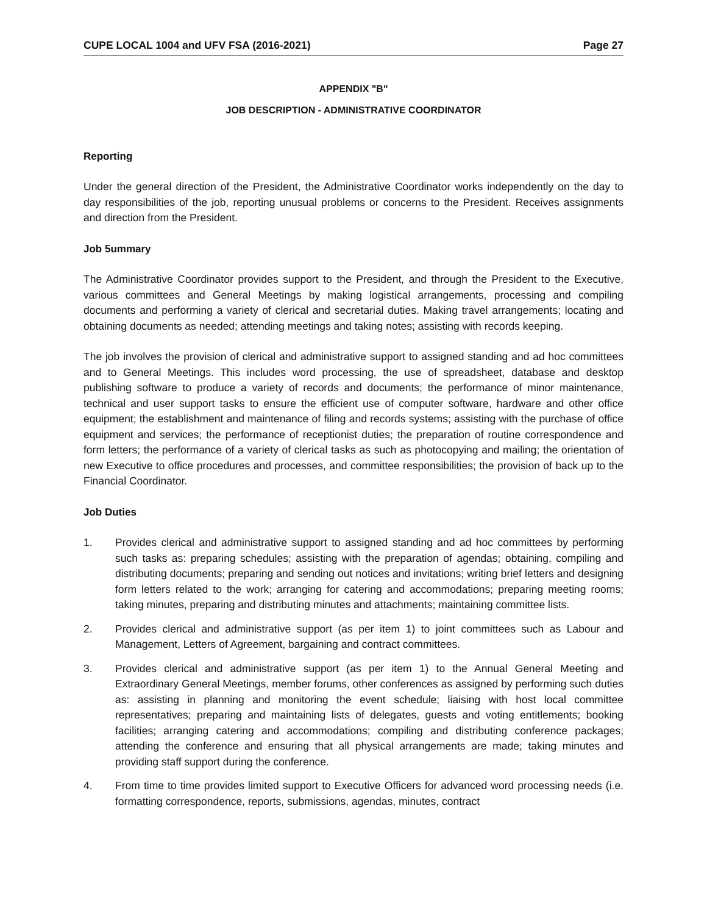CUPE LOCAL 1004 and UFV FSA (2016-2021) Page 27
APPENDIX "B"
JOB DESCRIPTION - ADMINISTRATIVE COORDINATOR
Reporting
Under the general direction of the President, the Administrative Coordinator works independently on the day to day responsibilities of the job, reporting unusual problems or concerns to the President. Receives assignments and direction from the President.
Job 5ummary
The Administrative Coordinator provides support to the President, and through the President to the Executive, various committees and General Meetings by making logistical arrangements, processing and compiling documents and performing a variety of clerical and secretarial duties. Making travel arrangements; locating and obtaining documents as needed; attending meetings and taking notes; assisting with records keeping.
The job involves the provision of clerical and administrative support to assigned standing and ad hoc committees and to General Meetings. This includes word processing, the use of spreadsheet, database and desktop publishing software to produce a variety of records and documents; the performance of minor maintenance, technical and user support tasks to ensure the efficient use of computer software, hardware and other office equipment; the establishment and maintenance of filing and records systems; assisting with the purchase of office equipment and services; the performance of receptionist duties; the preparation of routine correspondence and form letters; the performance of a variety of clerical tasks as such as photocopying and mailing; the orientation of new Executive to office procedures and processes, and committee responsibilities; the provision of back up to the Financial Coordinator.
Job Duties
1. Provides clerical and administrative support to assigned standing and ad hoc committees by performing such tasks as: preparing schedules; assisting with the preparation of agendas; obtaining, compiling and distributing documents; preparing and sending out notices and invitations; writing brief letters and designing form letters related to the work; arranging for catering and accommodations; preparing meeting rooms; taking minutes, preparing and distributing minutes and attachments; maintaining committee lists.
2. Provides clerical and administrative support (as per item 1) to joint committees such as Labour and Management, Letters of Agreement, bargaining and contract committees.
3. Provides clerical and administrative support (as per item 1) to the Annual General Meeting and Extraordinary General Meetings, member forums, other conferences as assigned by performing such duties as: assisting in planning and monitoring the event schedule; liaising with host local committee representatives; preparing and maintaining lists of delegates, guests and voting entitlements; booking facilities; arranging catering and accommodations; compiling and distributing conference packages; attending the conference and ensuring that all physical arrangements are made; taking minutes and providing staff support during the conference.
4. From time to time provides limited support to Executive Officers for advanced word processing needs (i.e. formatting correspondence, reports, submissions, agendas, minutes, contract